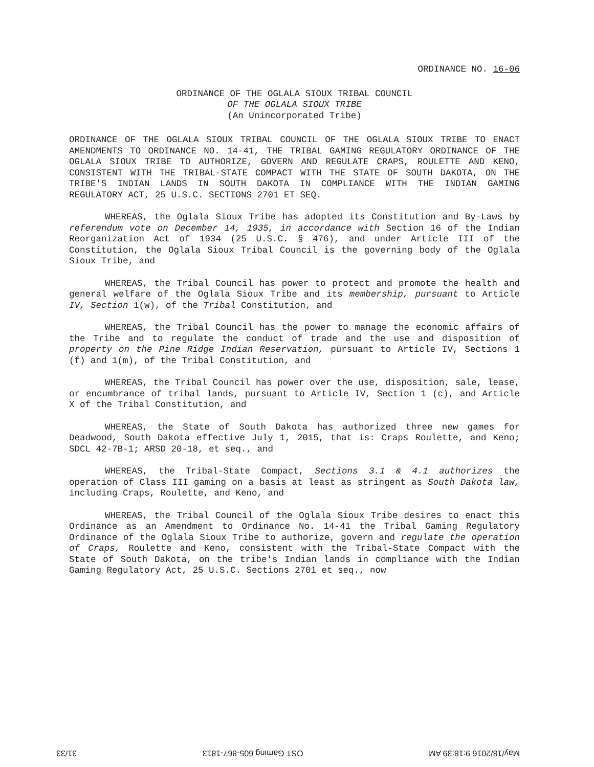ORDINANCE NO. 16-06
ORDINANCE OF THE OGLALA SIOUX TRIBAL COUNCIL
OF THE OGLALA SIOUX TRIBE
(An Unincorporated Tribe)
ORDINANCE OF THE OGLALA SIOUX TRIBAL COUNCIL OF THE OGLALA SIOUX TRIBE TO ENACT AMENDMENTS TO ORDINANCE NO. 14-41, THE TRIBAL GAMING REGULATORY ORDINANCE OF THE OGLALA SIOUX TRIBE TO AUTHORIZE, GOVERN AND REGULATE CRAPS, ROULETTE AND KENO, CONSISTENT WITH THE TRIBAL-STATE COMPACT WITH THE STATE OF SOUTH DAKOTA, ON THE TRIBE'S INDIAN LANDS IN SOUTH DAKOTA IN COMPLIANCE WITH THE INDIAN GAMING REGULATORY ACT, 25 U.S.C. SECTIONS 2701 ET SEQ.
WHEREAS, the Oglala Sioux Tribe has adopted its Constitution and By-Laws by referendum vote on December 14, 1935, in accordance with Section 16 of the Indian Reorganization Act of 1934 (25 U.S.C. § 476), and under Article III of the Constitution, the Oglala Sioux Tribal Council is the governing body of the Oglala Sioux Tribe, and
WHEREAS, the Tribal Council has power to protect and promote the health and general welfare of the Oglala Sioux Tribe and its membership, pursuant to Article IV, Section 1(w), of the Tribal Constitution, and
WHEREAS, the Tribal Council has the power to manage the economic affairs of the Tribe and to regulate the conduct of trade and the use and disposition of property on the Pine Ridge Indian Reservation, pursuant to Article IV, Sections 1 (f) and 1(m), of the Tribal Constitution, and
WHEREAS, the Tribal Council has power over the use, disposition, sale, lease, or encumbrance of tribal lands, pursuant to Article IV, Section 1 (c), and Article X of the Tribal Constitution, and
WHEREAS, the State of South Dakota has authorized three new games for Deadwood, South Dakota effective July 1, 2015, that is: Craps Roulette, and Keno; SDCL 42-7B-1; ARSD 20-18, et seq., and
WHEREAS, the Tribal-State Compact, Sections 3.1 & 4.1 authorizes the operation of Class III gaming on a basis at least as stringent as South Dakota law, including Craps, Roulette, and Keno, and
WHEREAS, the Tribal Council of the Oglala Sioux Tribe desires to enact this Ordinance as an Amendment to Ordinance No. 14-41 the Tribal Gaming Regulatory Ordinance of the Oglala Sioux Tribe to authorize, govern and regulate the operation of Craps, Roulette and Keno, consistent with the Tribal-State Compact with the State of South Dakota, on the tribe's Indian lands in compliance with the Indian Gaming Regulatory Act, 25 U.S.C. Sections 2701 et seq., now
May/18/2016 9:18:39 AM OST Gaming 605-867-1813 31/33